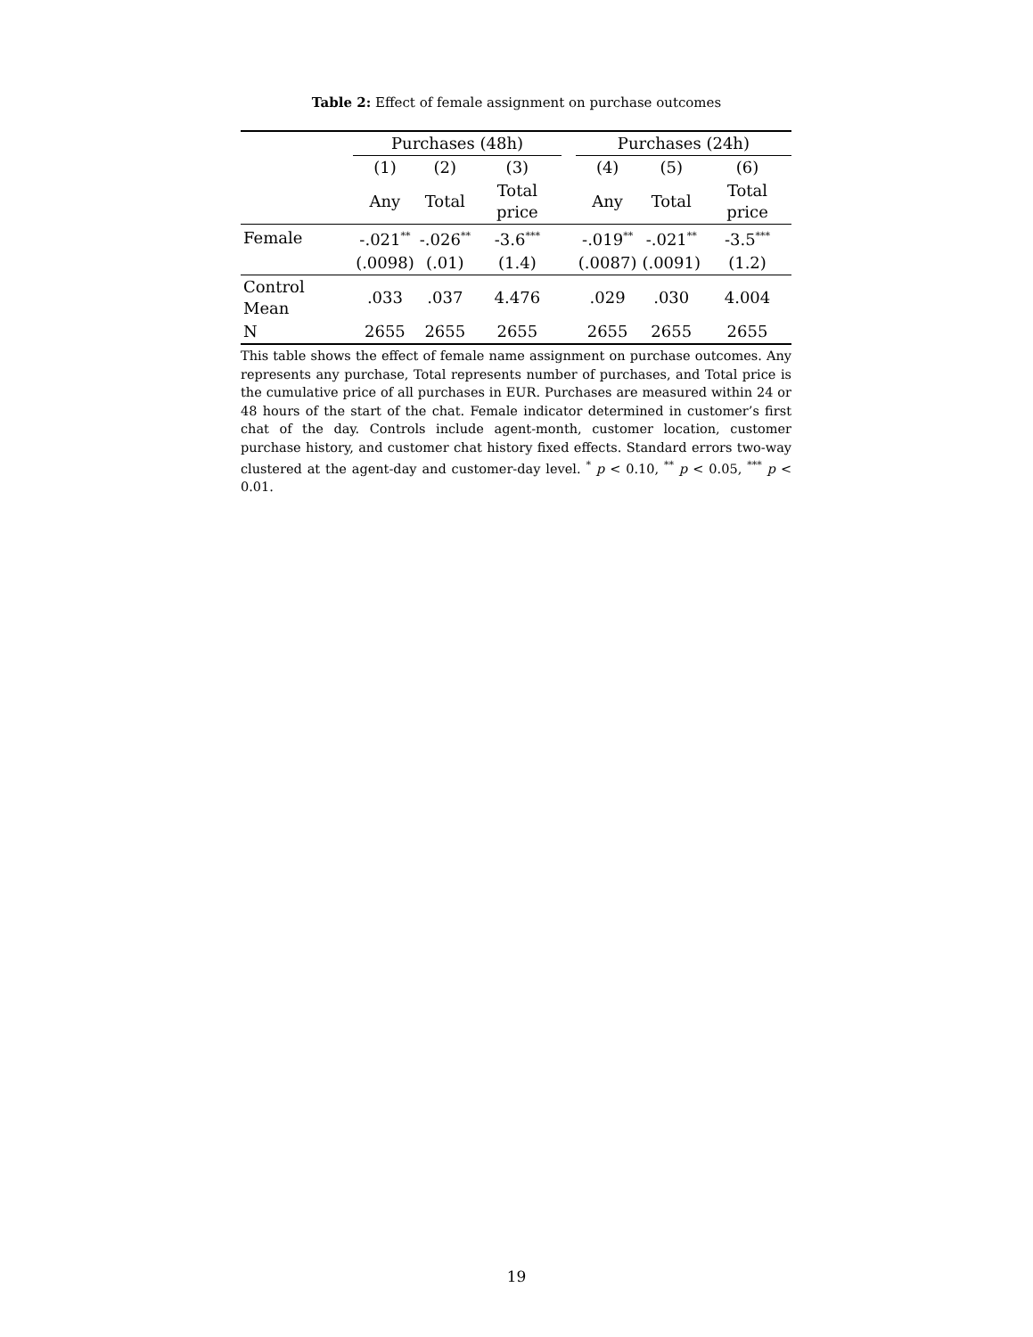Table 2: Effect of female assignment on purchase outcomes
| | Purchases (48h) | | | | Purchases (24h) | | |
| | (1) | (2) | (3) | | (4) | (5) | (6) |
| | Any | Total | Total price | | Any | Total | Total price |
| Female | -.021<sup>**</sup> | -.026<sup>**</sup> | -3.6<sup>***</sup> | | -.019<sup>**</sup> | -.021<sup>**</sup> | -3.5<sup>***</sup> |
| | (.0098) | (.01) | (1.4) | | (.0087) | (.0091) | (1.2) |
| Control Mean | .033 | .037 | 4.476 | | .029 | .030 | 4.004 |
| N | 2655 | 2655 | 2655 | | 2655 | 2655 | 2655 |
This table shows the effect of female name assignment on purchase outcomes. Any represents any purchase, Total represents number of purchases, and Total price is the cumulative price of all purchases in EUR. Purchases are measured within 24 or 48 hours of the start of the chat. Female indicator determined in customer’s first chat of the day. Controls include agent-month, customer location, customer purchase history, and customer chat history fixed effects. Standard errors two-way clustered at the agent-day and customer-day level. <sup>*</sup> p < 0.10, <sup>**</sup> p < 0.05, <sup>***</sup> p < 0.01.
19